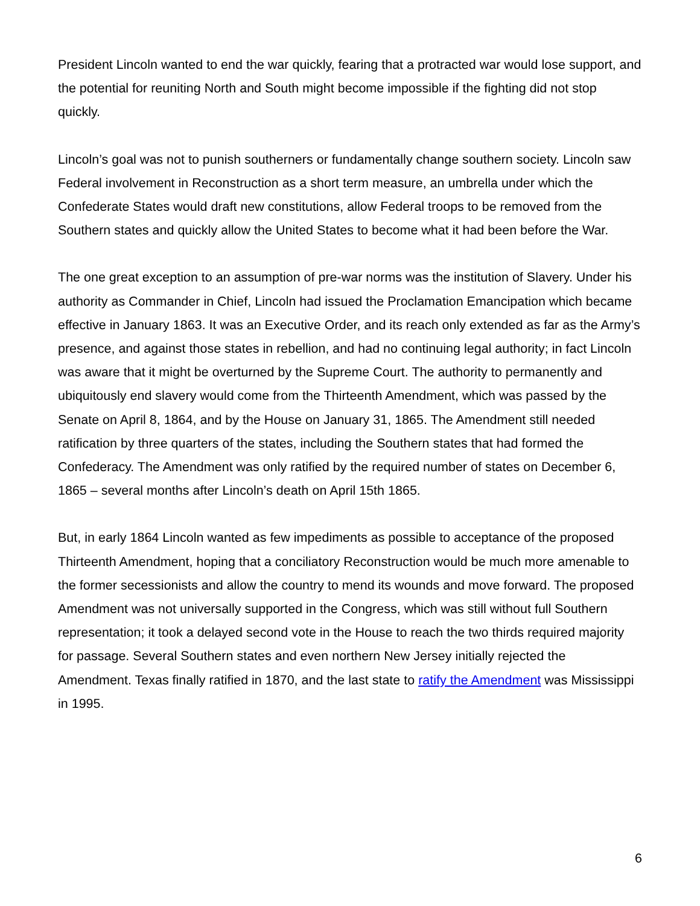President Lincoln wanted to end the war quickly, fearing that a protracted war would lose support, and the potential for reuniting North and South might become impossible if the fighting did not stop quickly.
Lincoln’s goal was not to punish southerners or fundamentally change southern society. Lincoln saw Federal involvement in Reconstruction as a short term measure, an umbrella under which the Confederate States would draft new constitutions, allow Federal troops to be removed from the Southern states and quickly allow the United States to become what it had been before the War.
The one great exception to an assumption of pre-war norms was the institution of Slavery. Under his authority as Commander in Chief, Lincoln had issued the Proclamation Emancipation which became effective in January 1863. It was an Executive Order, and its reach only extended as far as the Army’s presence, and against those states in rebellion, and had no continuing legal authority; in fact Lincoln was aware that it might be overturned by the Supreme Court. The authority to permanently and ubiquitously end slavery would come from the Thirteenth Amendment, which was passed by the Senate on April 8, 1864, and by the House on January 31, 1865. The Amendment still needed ratification by three quarters of the states, including the Southern states that had formed the Confederacy. The Amendment was only ratified by the required number of states on December 6, 1865 – several months after Lincoln’s death on April 15th 1865.
But, in early 1864 Lincoln wanted as few impediments as possible to acceptance of the proposed Thirteenth Amendment, hoping that a conciliatory Reconstruction would be much more amenable to the former secessionists and allow the country to mend its wounds and move forward. The proposed Amendment was not universally supported in the Congress, which was still without full Southern representation; it took a delayed second vote in the House to reach the two thirds required majority for passage. Several Southern states and even northern New Jersey initially rejected the Amendment. Texas finally ratified in 1870, and the last state to ratify the Amendment was Mississippi in 1995.
6